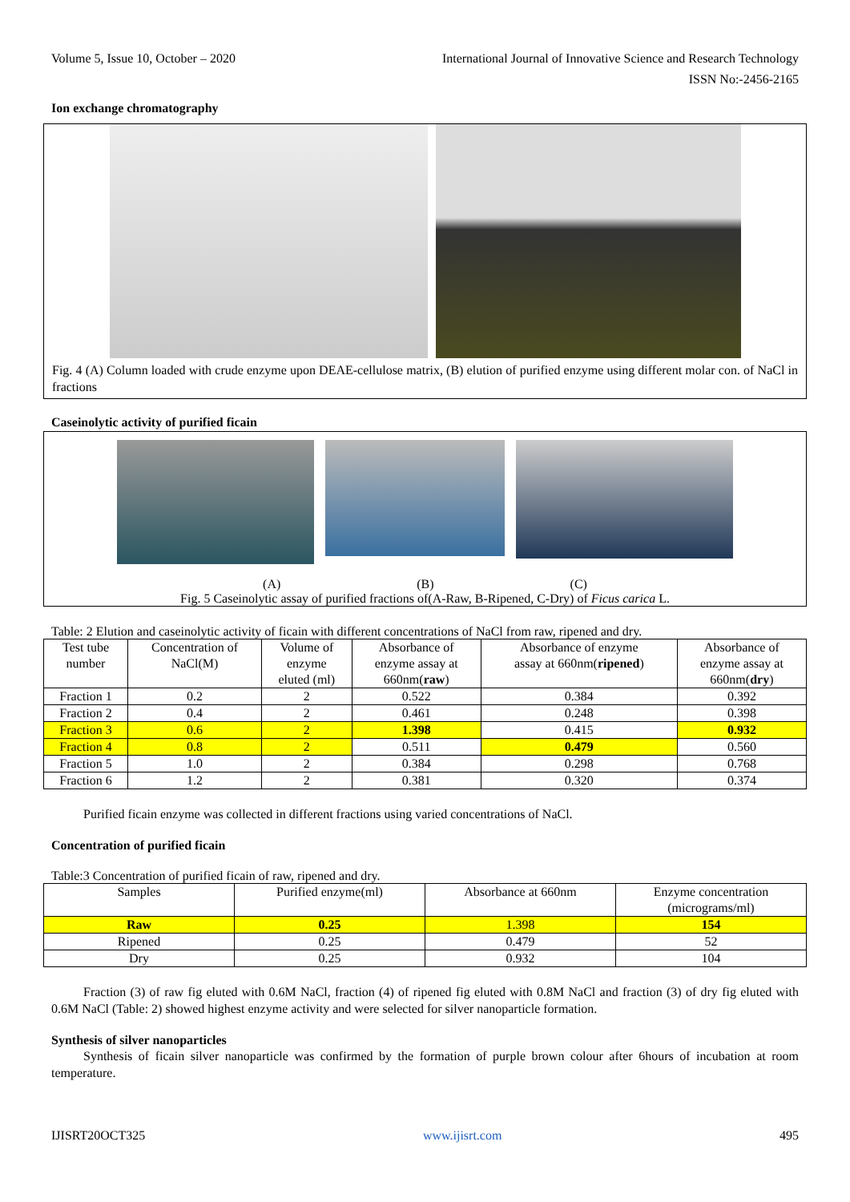Volume 5, Issue 10, October – 2020 International Journal of Innovative Science and Research Technology
ISSN No:-2456-2165
Ion exchange chromatography
Fig. 4 (A) Column loaded with crude enzyme upon DEAE-cellulose matrix, (B) elution of purified enzyme using different molar con. of NaCl in fractions
Caseinolytic activity of purified ficain
(A) (B) (C)
Fig. 5 Caseinolytic assay of purified fractions of(A-Raw, B-Ripened, C-Dry) of Ficus carica L.
Table: 2 Elution and caseinolytic activity of ficain with different concentrations of NaCl from raw, ripened and dry.
| Test tube number | Concentration of NaCl(M) | Volume of enzyme eluted (ml) | Absorbance of enzyme assay at 660nm( raw ) | Absorbance of enzyme assay at 660nm( ripened ) | Absorbance of enzyme assay at 660nm( dry ) |
| Fraction 1 | 0.2 | 2 | 0.522 | 0.384 | 0.392 |
| Fraction 2 | 0.4 | 2 | 0.461 | 0.248 | 0.398 |
| Fraction 3 | 0.6 | 2 | 1.398 | 0.415 | 0.932 |
| Fraction 4 | 0.8 | 2 | 0.511 | 0.479 | 0.560 |
| Fraction 5 | 1.0 | 2 | 0.384 | 0.298 | 0.768 |
| Fraction 6 | 1.2 | 2 | 0.381 | 0.320 | 0.374 |
Purified ficain enzyme was collected in different fractions using varied concentrations of NaCl.
Concentration of purified ficain
Table:3 Concentration of purified ficain of raw, ripened and dry.
| Samples | Purified enzyme(ml) | Absorbance at 660nm | Enzyme concentration (micrograms/ml) |
| Raw | 0.25 | 1.398 | 154 |
| Ripened | 0.25 | 0.479 | 52 |
| Dry | 0.25 | 0.932 | 104 |
Fraction (3) of raw fig eluted with 0.6M NaCl, fraction (4) of ripened fig eluted with 0.8M NaCl and fraction (3) of dry fig eluted with 0.6M NaCl (Table: 2) showed highest enzyme activity and were selected for silver nanoparticle formation.
Synthesis of silver nanoparticles
Synthesis of ficain silver nanoparticle was confirmed by the formation of purple brown colour after 6hours of incubation at room temperature.
IJISRT20OCT325 www.ijisrt.com 495